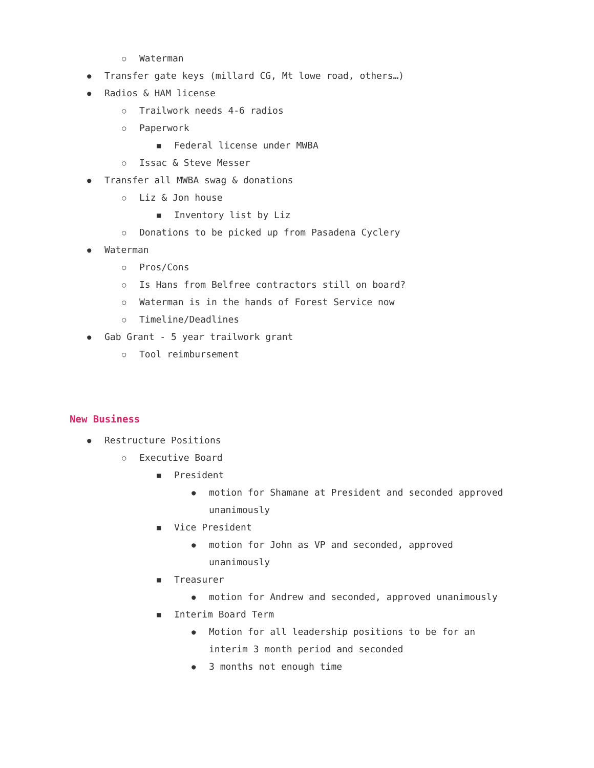○ Waterman
● Transfer gate keys (millard CG, Mt lowe road, others…)
● Radios & HAM license
○ Trailwork needs 4-6 radios
○ Paperwork
■ Federal license under MWBA
○ Issac & Steve Messer
● Transfer all MWBA swag & donations
○ Liz & Jon house
■ Inventory list by Liz
○ Donations to be picked up from Pasadena Cyclery
● Waterman
○ Pros/Cons
○ Is Hans from Belfree contractors still on board?
○ Waterman is in the hands of Forest Service now
○ Timeline/Deadlines
● Gab Grant - 5 year trailwork grant
○ Tool reimbursement
New Business
● Restructure Positions
○ Executive Board
■ President
● motion for Shamane at President and seconded approved
unanimously
■ Vice President
● motion for John as VP and seconded, approved
unanimously
■ Treasurer
● motion for Andrew and seconded, approved unanimously
■ Interim Board Term
● Motion for all leadership positions to be for an
interim 3 month period and seconded
● 3 months not enough time